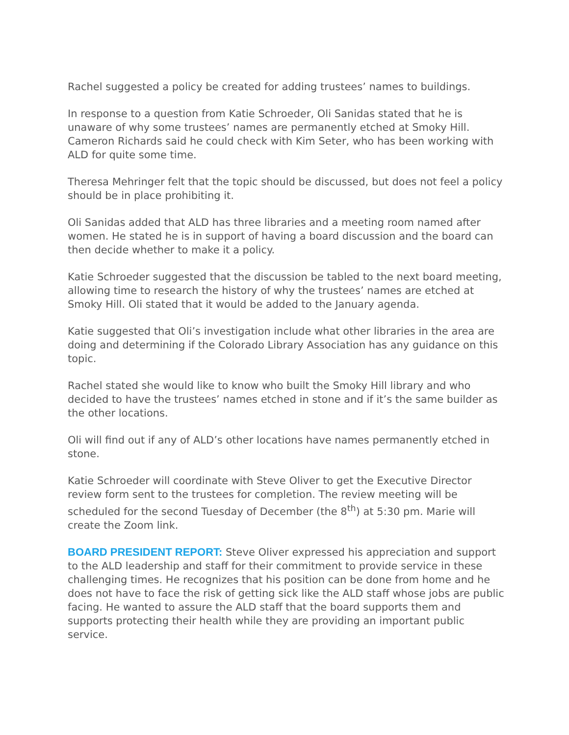Rachel suggested a policy be created for adding trustees’ names to buildings.
In response to a question from Katie Schroeder, Oli Sanidas stated that he is unaware of why some trustees’ names are permanently etched at Smoky Hill. Cameron Richards said he could check with Kim Seter, who has been working with ALD for quite some time.
Theresa Mehringer felt that the topic should be discussed, but does not feel a policy should be in place prohibiting it.
Oli Sanidas added that ALD has three libraries and a meeting room named after women. He stated he is in support of having a board discussion and the board can then decide whether to make it a policy.
Katie Schroeder suggested that the discussion be tabled to the next board meeting, allowing time to research the history of why the trustees’ names are etched at Smoky Hill. Oli stated that it would be added to the January agenda.
Katie suggested that Oli’s investigation include what other libraries in the area are doing and determining if the Colorado Library Association has any guidance on this topic.
Rachel stated she would like to know who built the Smoky Hill library and who decided to have the trustees’ names etched in stone and if it’s the same builder as the other locations.
Oli will find out if any of ALD’s other locations have names permanently etched in stone.
Katie Schroeder will coordinate with Steve Oliver to get the Executive Director review form sent to the trustees for completion. The review meeting will be scheduled for the second Tuesday of December (the 8<sup>th</sup>) at 5:30 pm. Marie will create the Zoom link.
BOARD PRESIDENT REPORT: Steve Oliver expressed his appreciation and support to the ALD leadership and staff for their commitment to provide service in these challenging times. He recognizes that his position can be done from home and he does not have to face the risk of getting sick like the ALD staff whose jobs are public facing. He wanted to assure the ALD staff that the board supports them and supports protecting their health while they are providing an important public service.